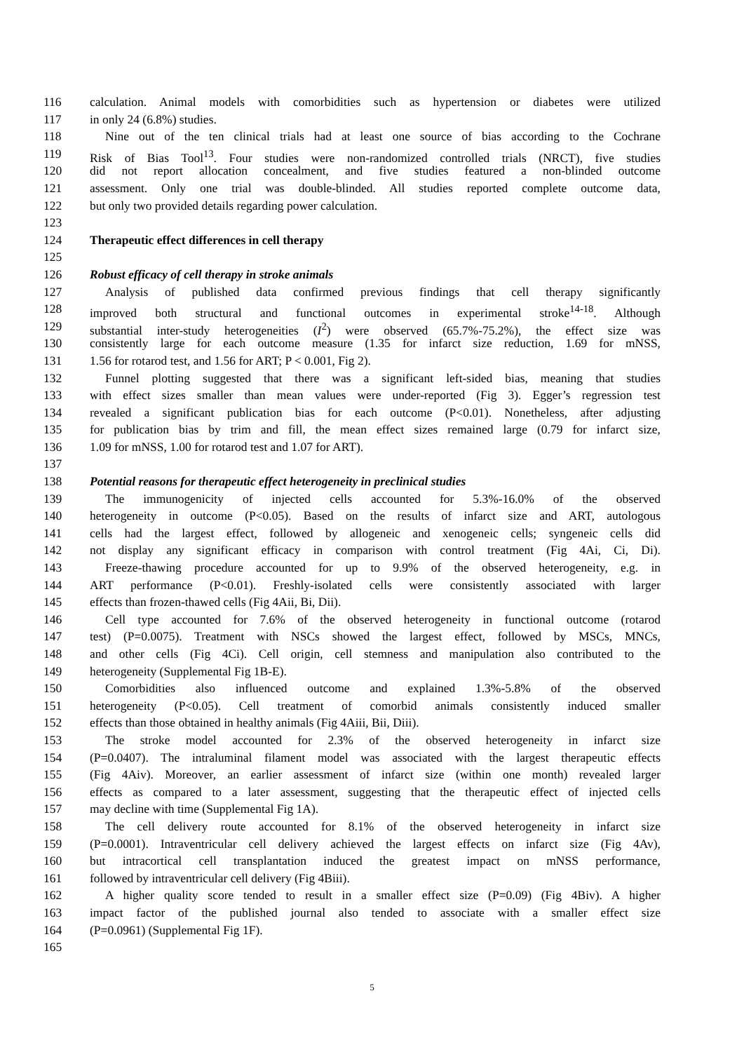116 calculation. Animal models with comorbidities such as hypertension or diabetes were utilized
117 in only 24 (6.8%) studies.
118 Nine out of the ten clinical trials had at least one source of bias according to the Cochrane
119 Risk of Bias Tool<sup>13</sup>. Four studies were non-randomized controlled trials (NRCT), five studies
120 did not report allocation concealment, and five studies featured a non-blinded outcome
121 assessment. Only one trial was double-blinded. All studies reported complete outcome data,
122 but only two provided details regarding power calculation.
123
124 Therapeutic effect differences in cell therapy
125
126 Robust efficacy of cell therapy in stroke animals
127 Analysis of published data confirmed previous findings that cell therapy significantly
128 improved both structural and functional outcomes in experimental stroke<sup>14-18</sup>. Although
129 substantial inter-study heterogeneities (I<sup>2</sup>) were observed (65.7%-75.2%), the effect size was
130 consistently large for each outcome measure (1.35 for infarct size reduction, 1.69 for mNSS,
131 1.56 for rotarod test, and 1.56 for ART; P < 0.001, Fig 2).
132 Funnel plotting suggested that there was a significant left-sided bias, meaning that studies
133 with effect sizes smaller than mean values were under-reported (Fig 3). Egger’s regression test
134 revealed a significant publication bias for each outcome (P<0.01). Nonetheless, after adjusting
135 for publication bias by trim and fill, the mean effect sizes remained large (0.79 for infarct size,
136 1.09 for mNSS, 1.00 for rotarod test and 1.07 for ART).
137
138 Potential reasons for therapeutic effect heterogeneity in preclinical studies
139 The immunogenicity of injected cells accounted for 5.3%-16.0% of the observed
140 heterogeneity in outcome (P<0.05). Based on the results of infarct size and ART, autologous
141 cells had the largest effect, followed by allogeneic and xenogeneic cells; syngeneic cells did
142 not display any significant efficacy in comparison with control treatment (Fig 4Ai, Ci, Di).
143 Freeze-thawing procedure accounted for up to 9.9% of the observed heterogeneity, e.g. in
144 ART performance (P<0.01). Freshly-isolated cells were consistently associated with larger
145 effects than frozen-thawed cells (Fig 4Aii, Bi, Dii).
146 Cell type accounted for 7.6% of the observed heterogeneity in functional outcome (rotarod
147 test) (P=0.0075). Treatment with NSCs showed the largest effect, followed by MSCs, MNCs,
148 and other cells (Fig 4Ci). Cell origin, cell stemness and manipulation also contributed to the
149 heterogeneity (Supplemental Fig 1B-E).
150 Comorbidities also influenced outcome and explained 1.3%-5.8% of the observed
151 heterogeneity (P<0.05). Cell treatment of comorbid animals consistently induced smaller
152 effects than those obtained in healthy animals (Fig 4Aiii, Bii, Diii).
153 The stroke model accounted for 2.3% of the observed heterogeneity in infarct size
154 (P=0.0407). The intraluminal filament model was associated with the largest therapeutic effects
155 (Fig 4Aiv). Moreover, an earlier assessment of infarct size (within one month) revealed larger
156 effects as compared to a later assessment, suggesting that the therapeutic effect of injected cells
157 may decline with time (Supplemental Fig 1A).
158 The cell delivery route accounted for 8.1% of the observed heterogeneity in infarct size
159 (P=0.0001). Intraventricular cell delivery achieved the largest effects on infarct size (Fig 4Av),
160 but intracortical cell transplantation induced the greatest impact on mNSS performance,
161 followed by intraventricular cell delivery (Fig 4Biii).
162 A higher quality score tended to result in a smaller effect size (P=0.09) (Fig 4Biv). A higher
163 impact factor of the published journal also tended to associate with a smaller effect size
164 (P=0.0961) (Supplemental Fig 1F).
165
5